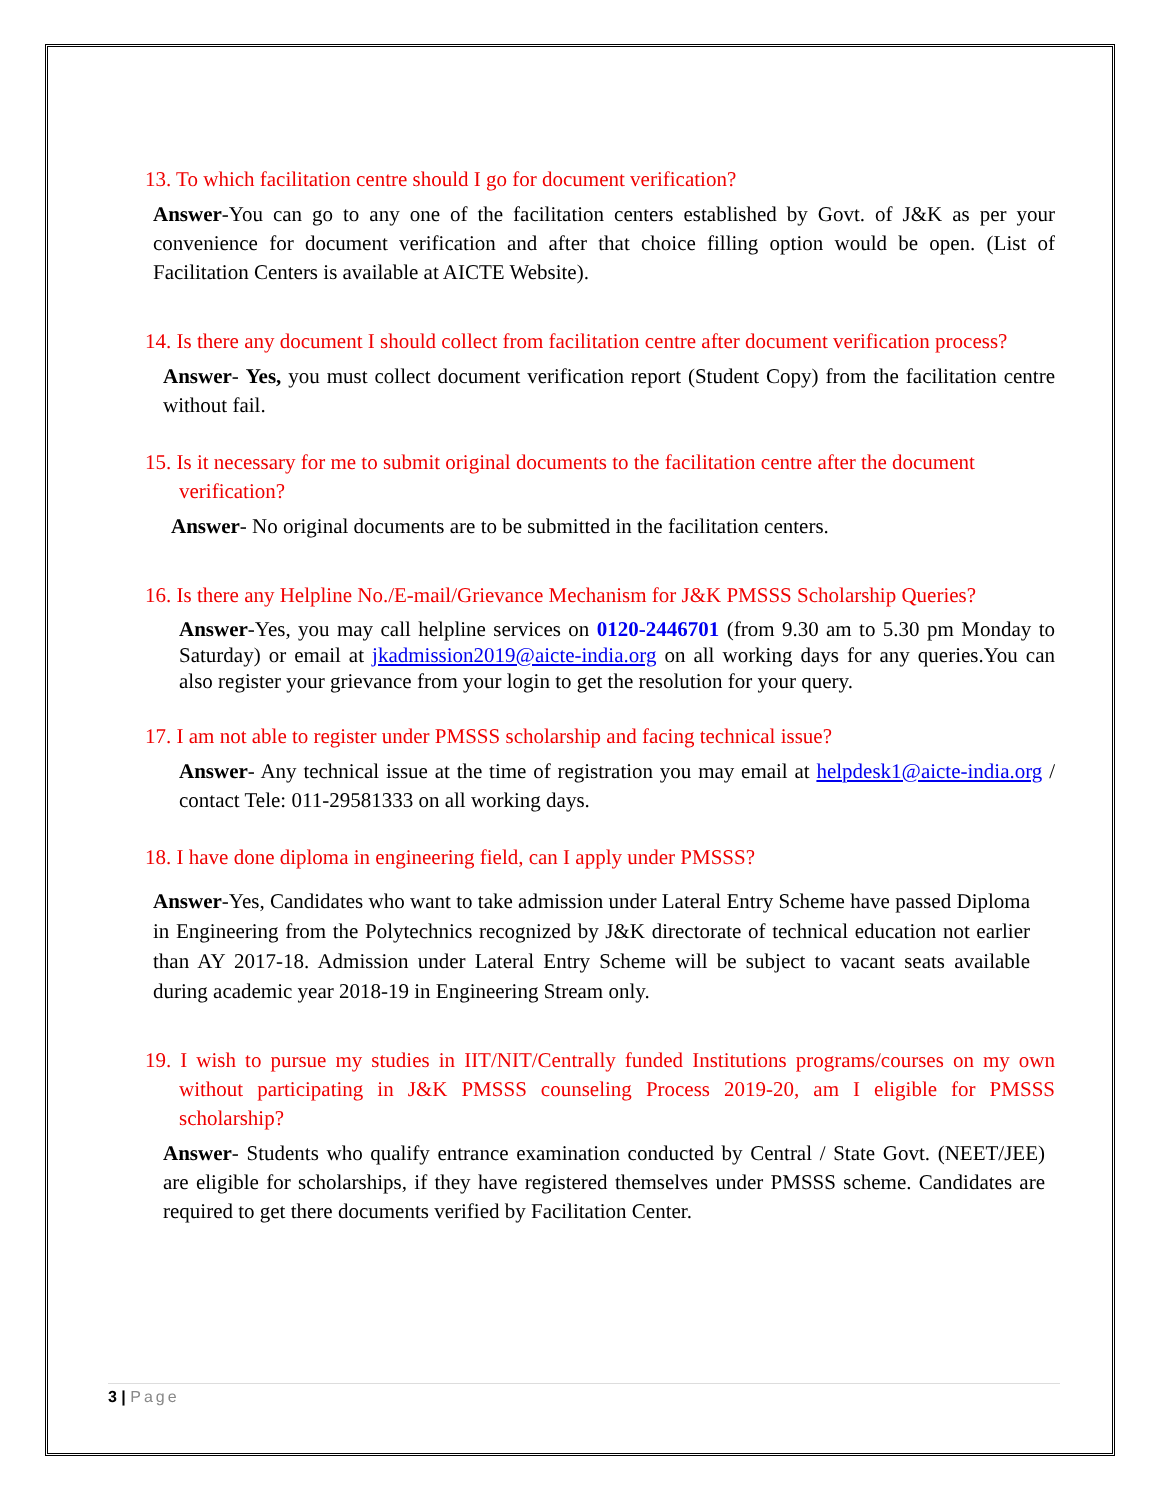13. To which facilitation centre should I go for document verification?
Answer-You can go to any one of the facilitation centers established by Govt. of J&K as per your convenience for document verification and after that choice filling option would be open. (List of Facilitation Centers is available at AICTE Website).
14. Is there any document I should collect from facilitation centre after document verification process?
Answer- Yes, you must collect document verification report (Student Copy) from the facilitation centre without fail.
15. Is it necessary for me to submit original documents to the facilitation centre after the document verification?
Answer- No original documents are to be submitted in the facilitation centers.
16. Is there any Helpline No./E-mail/Grievance Mechanism for J&K PMSSS Scholarship Queries?
Answer-Yes, you may call helpline services on 0120-2446701 (from 9.30 am to 5.30 pm Monday to Saturday) or email at jkadmission2019@aicte-india.org on all working days for any queries.You can also register your grievance from your login to get the resolution for your query.
17. I am not able to register under PMSSS scholarship and facing technical issue?
Answer- Any technical issue at the time of registration you may email at helpdesk1@aicte-india.org / contact Tele: 011-29581333 on all working days.
18. I have done diploma in engineering field, can I apply under PMSSS?
Answer-Yes, Candidates who want to take admission under Lateral Entry Scheme have passed Diploma in Engineering from the Polytechnics recognized by J&K directorate of technical education not earlier than AY 2017-18. Admission under Lateral Entry Scheme will be subject to vacant seats available during academic year 2018-19 in Engineering Stream only.
19. I wish to pursue my studies in IIT/NIT/Centrally funded Institutions programs/courses on my own without participating in J&K PMSSS counseling Process 2019-20, am I eligible for PMSSS scholarship?
Answer- Students who qualify entrance examination conducted by Central / State Govt. (NEET/JEE) are eligible for scholarships, if they have registered themselves under PMSSS scheme. Candidates are required to get there documents verified by Facilitation Center.
3 | Page